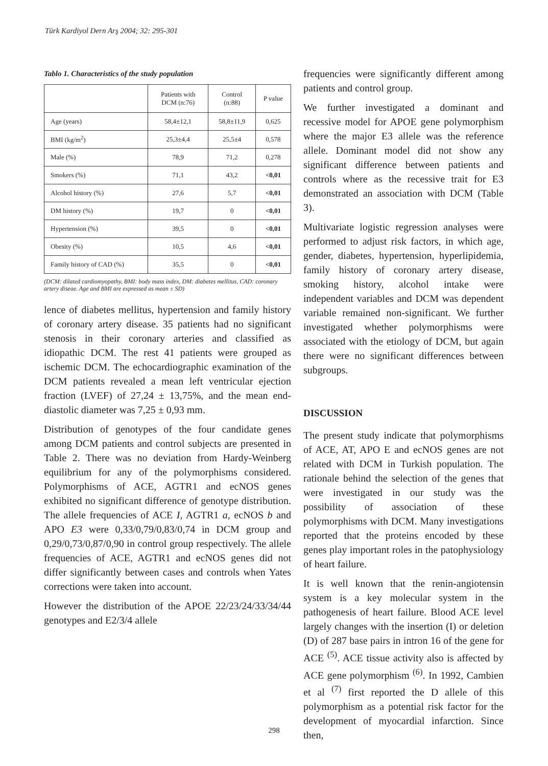Türk Kardiyol Dern Arş 2004; 32: 295-301
Tablo 1. Characteristics of the study population
| | Patients with DCM (n:76) | Control (n:88) | P value |
| --- | --- | --- | --- |
| Age (years) | 58,4±12,1 | 58,8±11,9 | 0,625 |
| BMI (kg/m<sup>2</sup>) | 25,3±4,4 | 25,5±4 | 0,578 |
| Male (%) | 78,9 | 71,2 | 0,278 |
| Smokers (%) | 71,1 | 43,2 | <0,01 |
| Alcohol history (%) | 27,6 | 5,7 | <0,01 |
| DM history (%) | 19,7 | 0 | <0,01 |
| Hypertension (%) | 39,5 | 0 | <0,01 |
| Obesity (%) | 10,5 | 4,6 | <0,01 |
| Family history of CAD (%) | 35,5 | 0 | <0,01 |
(DCM: dilated cardiomyopathy, BMI: body mass index, DM: diabetes mellitus, CAD: coronary artery diseae. Age and BMI are expressed as mean ± SD)
lence of diabetes mellitus, hypertension and family history of coronary artery disease. 35 patients had no significant stenosis in their coronary arteries and classified as idiopathic DCM. The rest 41 patients were grouped as ischemic DCM. The echocardiographic examination of the DCM patients revealed a mean left ventricular ejection fraction (LVEF) of 27,24 ± 13,75%, and the mean end-diastolic diameter was 7,25 ± 0,93 mm.
Distribution of genotypes of the four candidate genes among DCM patients and control subjects are presented in Table 2. There was no deviation from Hardy-Weinberg equilibrium for any of the polymorphisms considered. Polymorphisms of ACE, AGTR1 and ecNOS genes exhibited no significant difference of genotype distribution. The allele frequencies of ACE I, AGTR1 a, ecNOS b and APO E3 were 0,33/0,79/0,83/0,74 in DCM group and 0,29/0,73/0,87/0,90 in control group respectively. The allele frequencies of ACE, AGTR1 and ecNOS genes did not differ significantly between cases and controls when Yates corrections were taken into account.
However the distribution of the APOE 22/23/24/33/34/44 genotypes and E2/3/4 allele
frequencies were significantly different among patients and control group.
We further investigated a dominant and recessive model for APOE gene polymorphism where the major E3 allele was the reference allele. Dominant model did not show any significant difference between patients and controls where as the recessive trait for E3 demonstrated an association with DCM (Table 3).
Multivariate logistic regression analyses were performed to adjust risk factors, in which age, gender, diabetes, hypertension, hyperlipidemia, family history of coronary artery disease, smoking history, alcohol intake were independent variables and DCM was dependent variable remained non-significant. We further investigated whether polymorphisms were associated with the etiology of DCM, but again there were no significant differences between subgroups.
DISCUSSION
The present study indicate that polymorphisms of ACE, AT, APO E and ecNOS genes are not related with DCM in Turkish population. The rationale behind the selection of the genes that were investigated in our study was the possibility of association of these polymorphisms with DCM. Many investigations reported that the proteins encoded by these genes play important roles in the patophysiology of heart failure.
It is well known that the renin-angiotensin system is a key molecular system in the pathogenesis of heart failure. Blood ACE level largely changes with the insertion (I) or deletion (D) of 287 base pairs in intron 16 of the gene for ACE <sup>(5)</sup>. ACE tissue activity also is affected by ACE gene polymorphism <sup>(6)</sup>. In 1992, Cambien et al <sup>(7)</sup> first reported the D allele of this polymorphism as a potential risk factor for the development of myocardial infarction. Since then,
298